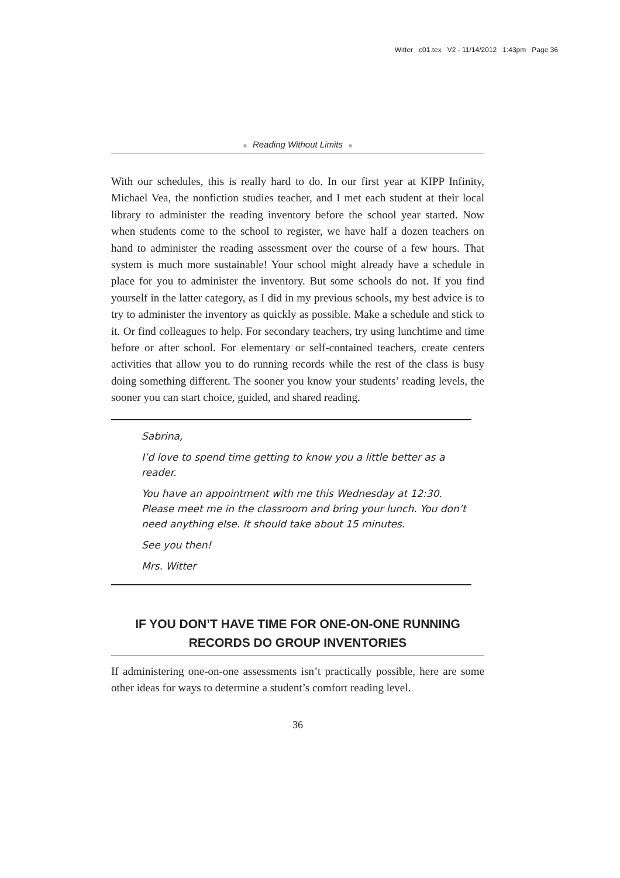Witter c01.tex V2 - 11/14/2012 1:43pm Page 36
■ Reading Without Limits ■
With our schedules, this is really hard to do. In our first year at KIPP Infinity, Michael Vea, the nonfiction studies teacher, and I met each student at their local library to administer the reading inventory before the school year started. Now when students come to the school to register, we have half a dozen teachers on hand to administer the reading assessment over the course of a few hours. That system is much more sustainable! Your school might already have a schedule in place for you to administer the inventory. But some schools do not. If you find yourself in the latter category, as I did in my previous schools, my best advice is to try to administer the inventory as quickly as possible. Make a schedule and stick to it. Or find colleagues to help. For secondary teachers, try using lunchtime and time before or after school. For elementary or self-contained teachers, create centers activities that allow you to do running records while the rest of the class is busy doing something different. The sooner you know your students’ reading levels, the sooner you can start choice, guided, and shared reading.
Sabrina,
I’d love to spend time getting to know you a little better as a reader.
You have an appointment with me this Wednesday at 12:30. Please meet me in the classroom and bring your lunch. You don’t need anything else. It should take about 15 minutes.
See you then!
Mrs. Witter
IF YOU DON’T HAVE TIME FOR ONE-ON-ONE RUNNING RECORDS DO GROUP INVENTORIES
If administering one-on-one assessments isn’t practically possible, here are some other ideas for ways to determine a student’s comfort reading level.
36